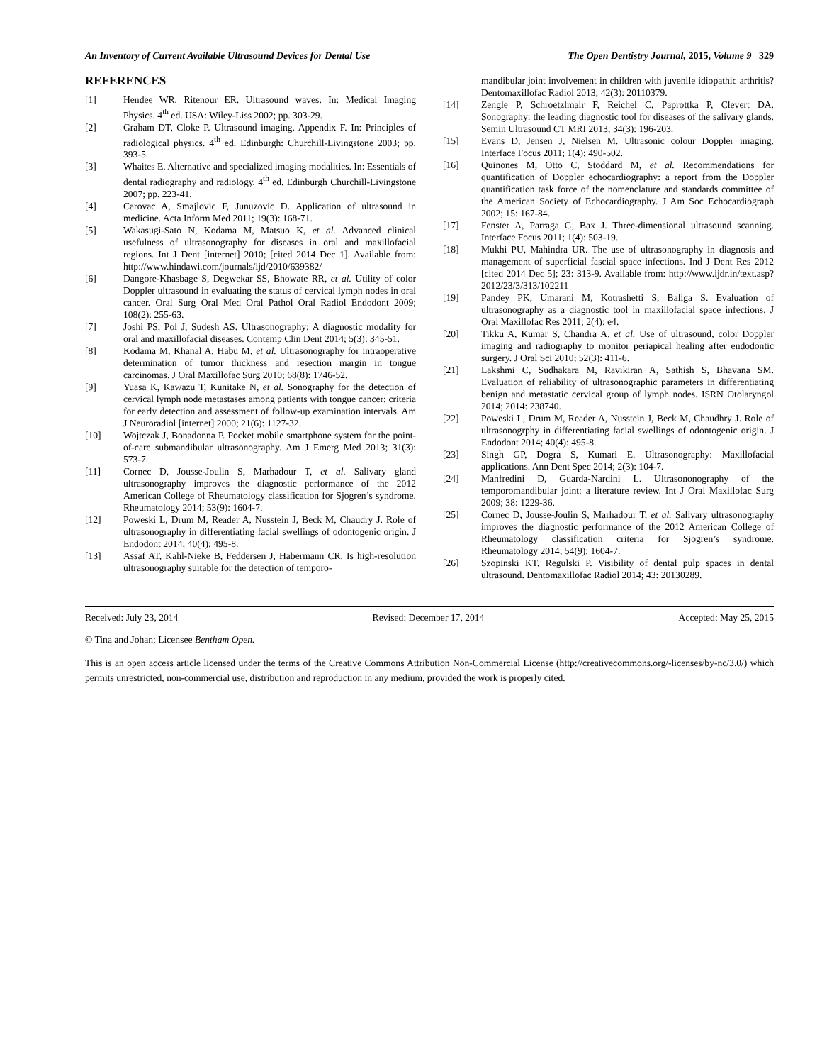An Inventory of Current Available Ultrasound Devices for Dental Use The Open Dentistry Journal, 2015, Volume 9 329
REFERENCES
[1] Hendee WR, Ritenour ER. Ultrasound waves. In: Medical Imaging Physics. 4<sup>th</sup> ed. USA: Wiley-Liss 2002; pp. 303-29.
[2] Graham DT, Cloke P. Ultrasound imaging. Appendix F. In: Principles of radiological physics. 4<sup>th</sup> ed. Edinburgh: Churchill-Livingstone 2003; pp. 393-5.
[3] Whaites E. Alternative and specialized imaging modalities. In: Essentials of dental radiography and radiology. 4<sup>th</sup> ed. Edinburgh Churchill-Livingstone 2007; pp. 223-41.
[4] Carovac A, Smajlovic F, Junuzovic D. Application of ultrasound in medicine. Acta Inform Med 2011; 19(3): 168-71.
[5] Wakasugi-Sato N, Kodama M, Matsuo K, et al. Advanced clinical usefulness of ultrasonography for diseases in oral and maxillofacial regions. Int J Dent [internet] 2010; [cited 2014 Dec 1]. Available from: http://www.hindawi.com/journals/ijd/2010/639382/
[6] Dangore-Khasbage S, Degwekar SS, Bhowate RR, et al. Utility of color Doppler ultrasound in evaluating the status of cervical lymph nodes in oral cancer. Oral Surg Oral Med Oral Pathol Oral Radiol Endodont 2009; 108(2): 255-63.
[7] Joshi PS, Pol J, Sudesh AS. Ultrasonography: A diagnostic modality for oral and maxillofacial diseases. Contemp Clin Dent 2014; 5(3): 345-51.
[8] Kodama M, Khanal A, Habu M, et al. Ultrasonography for intraoperative determination of tumor thickness and resection margin in tongue carcinomas. J Oral Maxillofac Surg 2010; 68(8): 1746-52.
[9] Yuasa K, Kawazu T, Kunitake N, et al. Sonography for the detection of cervical lymph node metastases among patients with tongue cancer: criteria for early detection and assessment of follow-up examination intervals. Am J Neuroradiol [internet] 2000; 21(6): 1127-32.
[10] Wojtczak J, Bonadonna P. Pocket mobile smartphone system for the point-of-care submandibular ultrasonography. Am J Emerg Med 2013; 31(3): 573-7.
[11] Cornec D, Jousse-Joulin S, Marhadour T, et al. Salivary gland ultrasonography improves the diagnostic performance of the 2012 American College of Rheumatology classification for Sjogren’s syndrome. Rheumatology 2014; 53(9): 1604-7.
[12] Poweski L, Drum M, Reader A, Nusstein J, Beck M, Chaudry J. Role of ultrasonography in differentiating facial swellings of odontogenic origin. J Endodont 2014; 40(4): 495-8.
[13] Assaf AT, Kahl-Nieke B, Feddersen J, Habermann CR. Is high-resolution ultrasonography suitable for the detection of temporo-
mandibular joint involvement in children with juvenile idiopathic arthritis? Dentomaxillofac Radiol 2013; 42(3): 20110379.
[14] Zengle P, Schroetzlmair F, Reichel C, Paprottka P, Clevert DA. Sonography: the leading diagnostic tool for diseases of the salivary glands. Semin Ultrasound CT MRI 2013; 34(3): 196-203.
[15] Evans D, Jensen J, Nielsen M. Ultrasonic colour Doppler imaging. Interface Focus 2011; 1(4); 490-502.
[16] Quinones M, Otto C, Stoddard M, et al. Recommendations for quantification of Doppler echocardiography: a report from the Doppler quantification task force of the nomenclature and standards committee of the American Society of Echocardiography. J Am Soc Echocardiograph 2002; 15: 167-84.
[17] Fenster A, Parraga G, Bax J. Three-dimensional ultrasound scanning. Interface Focus 2011; 1(4): 503-19.
[18] Mukhi PU, Mahindra UR. The use of ultrasonography in diagnosis and management of superficial fascial space infections. Ind J Dent Res 2012 [cited 2014 Dec 5]; 23: 313-9. Available from: http://www.ijdr.in/text.asp?2012/23/3/313/102211
[19] Pandey PK, Umarani M, Kotrashetti S, Baliga S. Evaluation of ultrasonography as a diagnostic tool in maxillofacial space infections. J Oral Maxillofac Res 2011; 2(4): e4.
[20] Tikku A, Kumar S, Chandra A, et al. Use of ultrasound, color Doppler imaging and radiography to monitor periapical healing after endodontic surgery. J Oral Sci 2010; 52(3): 411-6.
[21] Lakshmi C, Sudhakara M, Ravikiran A, Sathish S, Bhavana SM. Evaluation of reliability of ultrasonographic parameters in differentiating benign and metastatic cervical group of lymph nodes. ISRN Otolaryngol 2014; 2014: 238740.
[22] Poweski L, Drum M, Reader A, Nusstein J, Beck M, Chaudhry J. Role of ultrasonogrphy in differentiating facial swellings of odontogenic origin. J Endodont 2014; 40(4): 495-8.
[23] Singh GP, Dogra S, Kumari E. Ultrasonography: Maxillofacial applications. Ann Dent Spec 2014; 2(3): 104-7.
[24] Manfredini D, Guarda-Nardini L. Ultrasononography of the temporomandibular joint: a literature review. Int J Oral Maxillofac Surg 2009; 38: 1229-36.
[25] Cornec D, Jousse-Joulin S, Marhadour T, et al. Salivary ultrasonography improves the diagnostic performance of the 2012 American College of Rheumatology classification criteria for Sjogren’s syndrome. Rheumatology 2014; 54(9): 1604-7.
[26] Szopinski KT, Regulski P. Visibility of dental pulp spaces in dental ultrasound. Dentomaxillofac Radiol 2014; 43: 20130289.
Received: July 23, 2014 Revised: December 17, 2014 Accepted: May 25, 2015
© Tina and Johan; Licensee Bentham Open.
This is an open access article licensed under the terms of the Creative Commons Attribution Non-Commercial License (http://creativecommons.org/-licenses/by-nc/3.0/) which permits unrestricted, non-commercial use, distribution and reproduction in any medium, provided the work is properly cited.